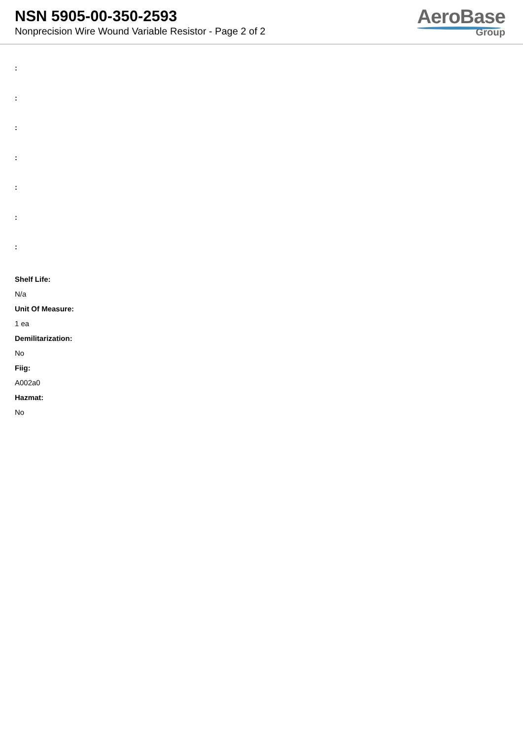NSN 5905-00-350-2593
Nonprecision Wire Wound Variable Resistor - Page 2 of 2
AeroBase
Group
:
:
:
:
:
:
:
Shelf Life:
N/a
Unit Of Measure:
1 ea
Demilitarization:
No
Fiig:
A002a0
Hazmat:
No